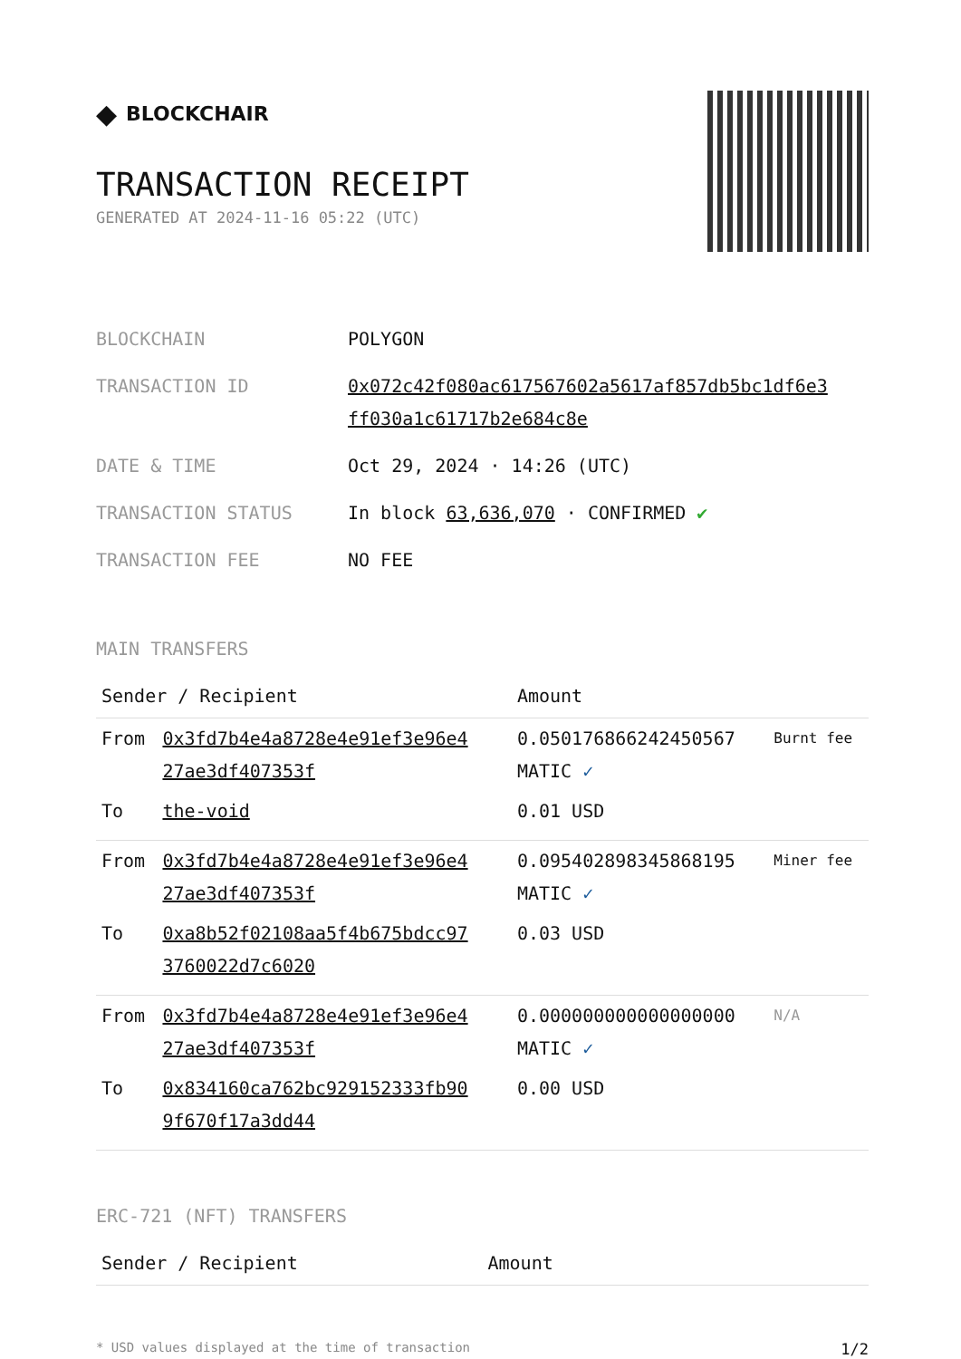◆ BLOCKCHAIR
TRANSACTION RECEIPT
GENERATED AT 2024-11-16 05:22 (UTC)
| BLOCKCHAIN | POLYGON |
| TRANSACTION ID | 0x072c42f080ac617567602a5617af857db5bc1df6e3 ff030a1c61717b2e684c8e |
| DATE & TIME | Oct 29, 2024 · 14:26 (UTC) |
| TRANSACTION STATUS | In block 63,636,070 · CONFIRMED ✔ |
| TRANSACTION FEE | NO FEE |
MAIN TRANSFERS
| Sender / Recipient | | Amount | |
| --- | --- | --- | --- |
| From | 0x3fd7b4e4a8728e4e91ef3e96e4 27ae3df407353f | 0.050176866242450567 MATIC ✓ | Burnt fee |
| To | the-void | 0.01 USD | |
| From | 0x3fd7b4e4a8728e4e91ef3e96e4 27ae3df407353f | 0.095402898345868195 MATIC ✓ | Miner fee |
| To | 0xa8b52f02108aa5f4b675bdcc97 3760022d7c6020 | 0.03 USD | |
| From | 0x3fd7b4e4a8728e4e91ef3e96e4 27ae3df407353f | 0.000000000000000000 MATIC ✓ | N/A |
| To | 0x834160ca762bc929152333fb90 9f670f17a3dd44 | 0.00 USD | |
ERC-721 (NFT) TRANSFERS
| Sender / Recipient | Amount |
| --- | --- |
* USD values displayed at the time of transaction 1/2